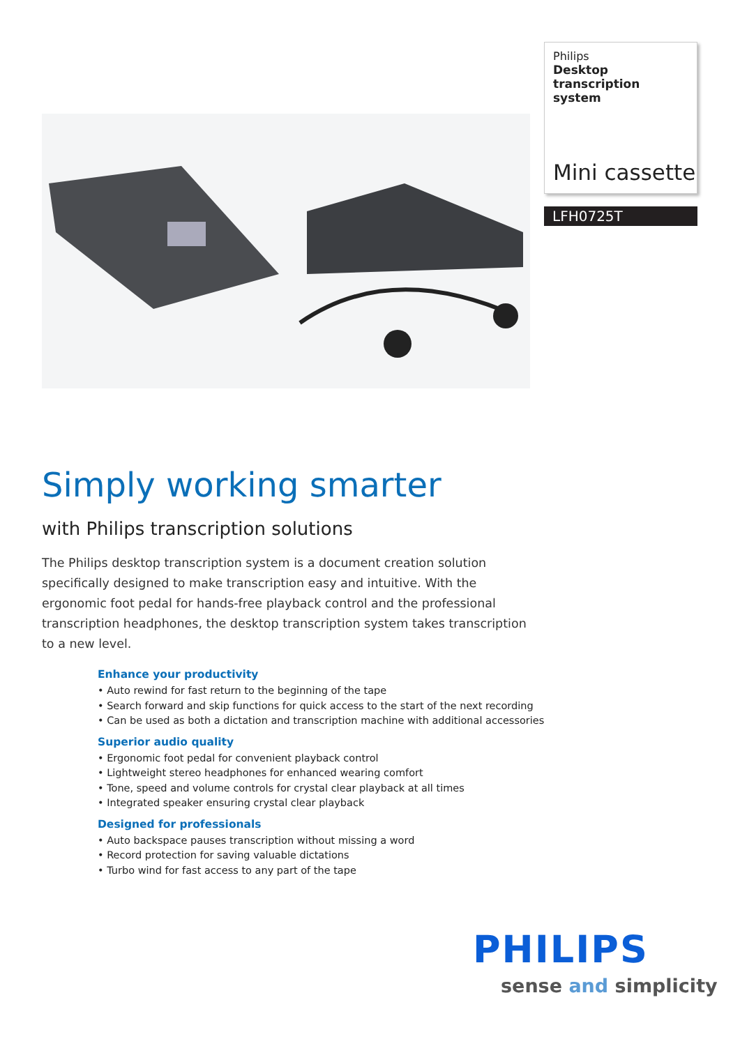Philips
Desktop transcription system
Mini cassette
LFH0725T
Simply working smarter
with Philips transcription solutions
The Philips desktop transcription system is a document creation solution specifically designed to make transcription easy and intuitive. With the ergonomic foot pedal for hands-free playback control and the professional transcription headphones, the desktop transcription system takes transcription to a new level.
Enhance your productivity
• Auto rewind for fast return to the beginning of the tape
• Search forward and skip functions for quick access to the start of the next recording
• Can be used as both a dictation and transcription machine with additional accessories
Superior audio quality
• Ergonomic foot pedal for convenient playback control
• Lightweight stereo headphones for enhanced wearing comfort
• Tone, speed and volume controls for crystal clear playback at all times
• Integrated speaker ensuring crystal clear playback
Designed for professionals
• Auto backspace pauses transcription without missing a word
• Record protection for saving valuable dictations
• Turbo wind for fast access to any part of the tape
PHILIPS
sense and simplicity